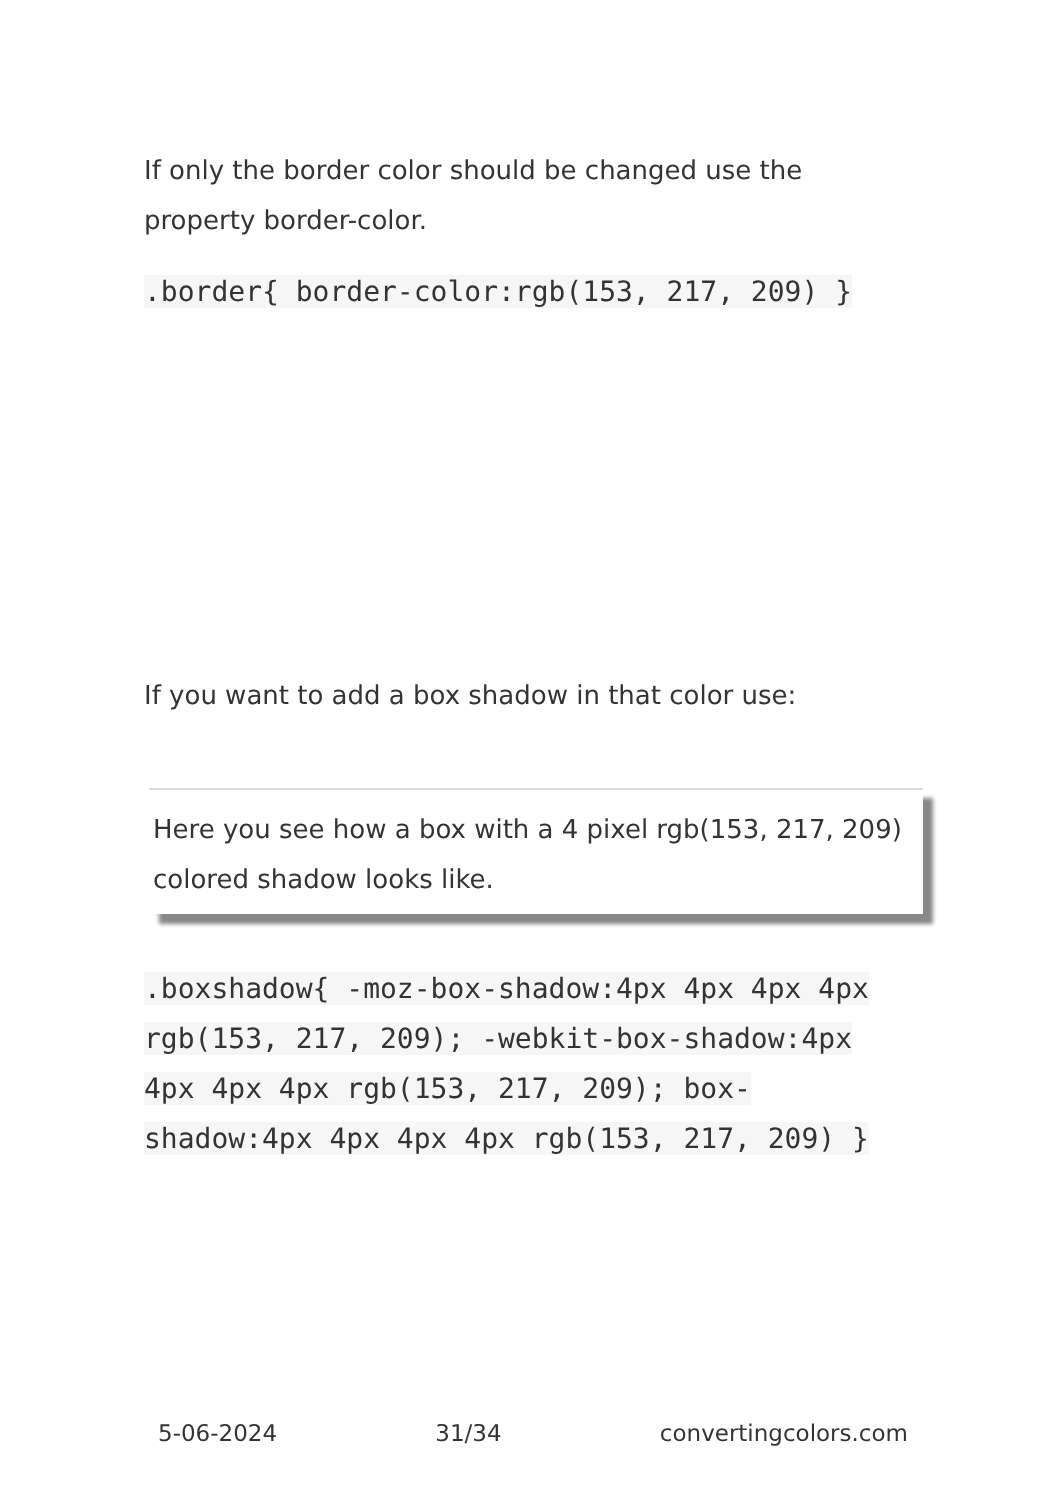If only the border color should be changed use the property border-color.
.border{ border-color:rgb(153, 217, 209) }
If you want to add a box shadow in that color use:
Here you see how a box with a 4 pixel rgb(153, 217, 209) colored shadow looks like.
.boxshadow{ -moz-box-shadow:4px 4px 4px 4px rgb(153, 217, 209); -webkit-box-shadow:4px 4px 4px 4px rgb(153, 217, 209); box-shadow:4px 4px 4px 4px rgb(153, 217, 209) }
5-06-2024 31/34 convertingcolors.com